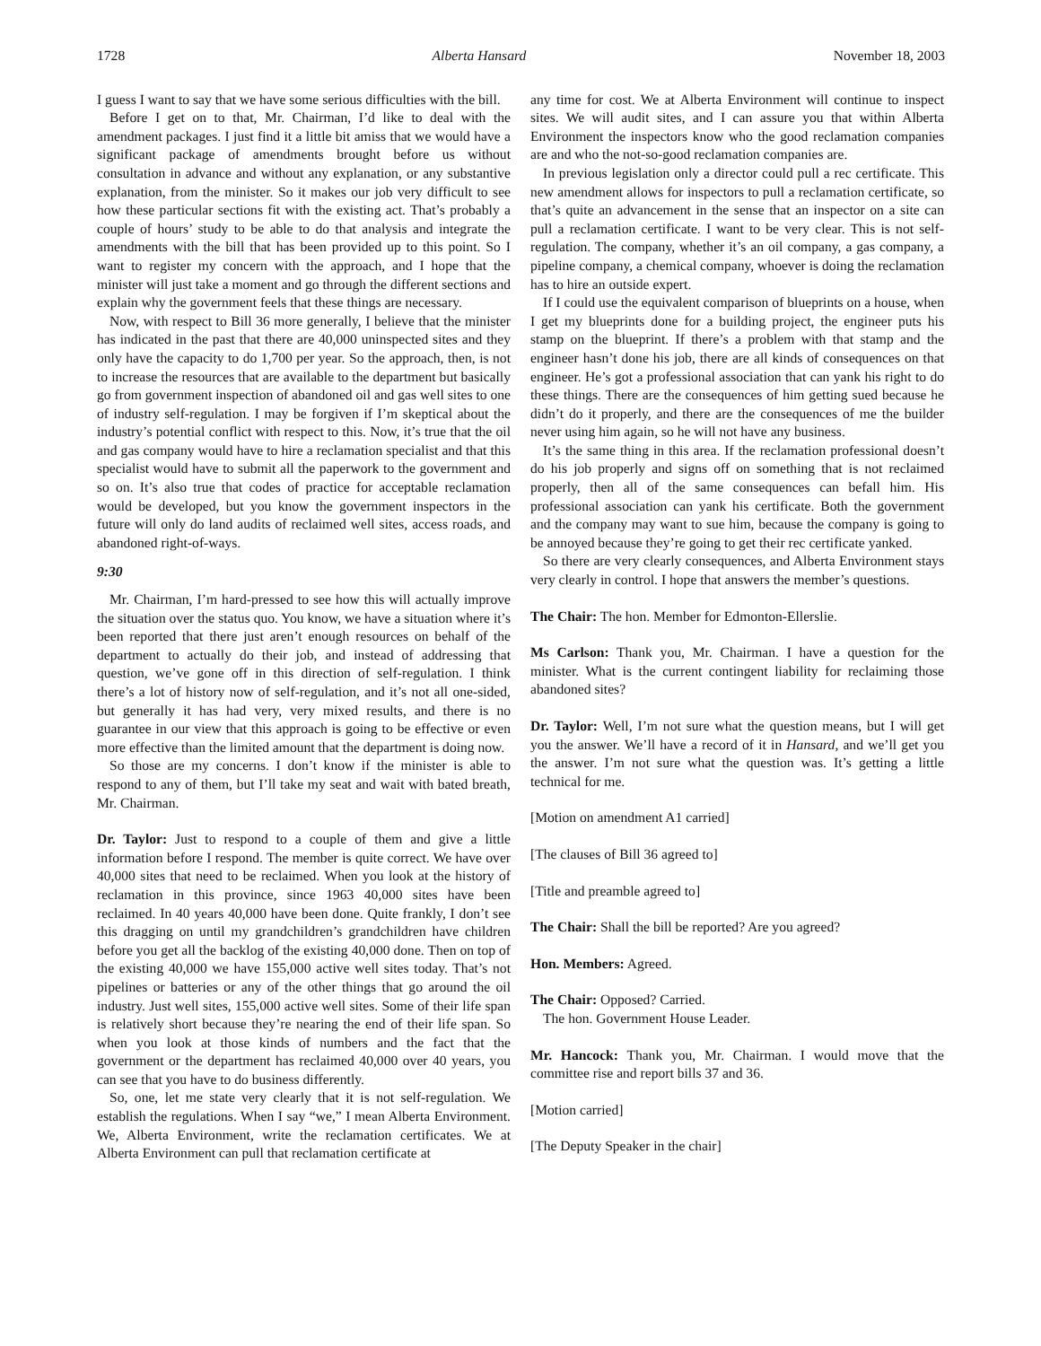1728 Alberta Hansard November 18, 2003
I guess I want to say that we have some serious difficulties with the bill.
Before I get on to that, Mr. Chairman, I’d like to deal with the amendment packages. I just find it a little bit amiss that we would have a significant package of amendments brought before us without consultation in advance and without any explanation, or any substantive explanation, from the minister. So it makes our job very difficult to see how these particular sections fit with the existing act. That’s probably a couple of hours’ study to be able to do that analysis and integrate the amendments with the bill that has been provided up to this point. So I want to register my concern with the approach, and I hope that the minister will just take a moment and go through the different sections and explain why the government feels that these things are necessary.
Now, with respect to Bill 36 more generally, I believe that the minister has indicated in the past that there are 40,000 uninspected sites and they only have the capacity to do 1,700 per year. So the approach, then, is not to increase the resources that are available to the department but basically go from government inspection of abandoned oil and gas well sites to one of industry self-regulation. I may be forgiven if I’m skeptical about the industry’s potential conflict with respect to this. Now, it’s true that the oil and gas company would have to hire a reclamation specialist and that this specialist would have to submit all the paperwork to the government and so on. It’s also true that codes of practice for acceptable reclamation would be developed, but you know the government inspectors in the future will only do land audits of reclaimed well sites, access roads, and abandoned right-of-ways.
9:30
Mr. Chairman, I’m hard-pressed to see how this will actually improve the situation over the status quo. You know, we have a situation where it’s been reported that there just aren’t enough resources on behalf of the department to actually do their job, and instead of addressing that question, we’ve gone off in this direction of self-regulation. I think there’s a lot of history now of self-regulation, and it’s not all one-sided, but generally it has had very, very mixed results, and there is no guarantee in our view that this approach is going to be effective or even more effective than the limited amount that the department is doing now.
So those are my concerns. I don’t know if the minister is able to respond to any of them, but I’ll take my seat and wait with bated breath, Mr. Chairman.
Dr. Taylor: Just to respond to a couple of them and give a little information before I respond. The member is quite correct. We have over 40,000 sites that need to be reclaimed. When you look at the history of reclamation in this province, since 1963 40,000 sites have been reclaimed. In 40 years 40,000 have been done. Quite frankly, I don’t see this dragging on until my grandchildren’s grandchildren have children before you get all the backlog of the existing 40,000 done. Then on top of the existing 40,000 we have 155,000 active well sites today. That’s not pipelines or batteries or any of the other things that go around the oil industry. Just well sites, 155,000 active well sites. Some of their life span is relatively short because they’re nearing the end of their life span. So when you look at those kinds of numbers and the fact that the government or the department has reclaimed 40,000 over 40 years, you can see that you have to do business differently.
So, one, let me state very clearly that it is not self-regulation. We establish the regulations. When I say “we,” I mean Alberta Environment. We, Alberta Environment, write the reclamation certificates. We at Alberta Environment can pull that reclamation certificate at
any time for cost. We at Alberta Environment will continue to inspect sites. We will audit sites, and I can assure you that within Alberta Environment the inspectors know who the good reclamation companies are and who the not-so-good reclamation companies are.
In previous legislation only a director could pull a rec certificate. This new amendment allows for inspectors to pull a reclamation certificate, so that’s quite an advancement in the sense that an inspector on a site can pull a reclamation certificate. I want to be very clear. This is not self-regulation. The company, whether it’s an oil company, a gas company, a pipeline company, a chemical company, whoever is doing the reclamation has to hire an outside expert.
If I could use the equivalent comparison of blueprints on a house, when I get my blueprints done for a building project, the engineer puts his stamp on the blueprint. If there’s a problem with that stamp and the engineer hasn’t done his job, there are all kinds of consequences on that engineer. He’s got a professional association that can yank his right to do these things. There are the consequences of him getting sued because he didn’t do it properly, and there are the consequences of me the builder never using him again, so he will not have any business.
It’s the same thing in this area. If the reclamation professional doesn’t do his job properly and signs off on something that is not reclaimed properly, then all of the same consequences can befall him. His professional association can yank his certificate. Both the government and the company may want to sue him, because the company is going to be annoyed because they’re going to get their rec certificate yanked.
So there are very clearly consequences, and Alberta Environment stays very clearly in control. I hope that answers the member’s questions.
The Chair: The hon. Member for Edmonton-Ellerslie.
Ms Carlson: Thank you, Mr. Chairman. I have a question for the minister. What is the current contingent liability for reclaiming those abandoned sites?
Dr. Taylor: Well, I’m not sure what the question means, but I will get you the answer. We’ll have a record of it in Hansard, and we’ll get you the answer. I’m not sure what the question was. It’s getting a little technical for me.
[Motion on amendment A1 carried]
[The clauses of Bill 36 agreed to]
[Title and preamble agreed to]
The Chair: Shall the bill be reported? Are you agreed?
Hon. Members: Agreed.
The Chair: Opposed? Carried.
The hon. Government House Leader.
Mr. Hancock: Thank you, Mr. Chairman. I would move that the committee rise and report bills 37 and 36.
[Motion carried]
[The Deputy Speaker in the chair]